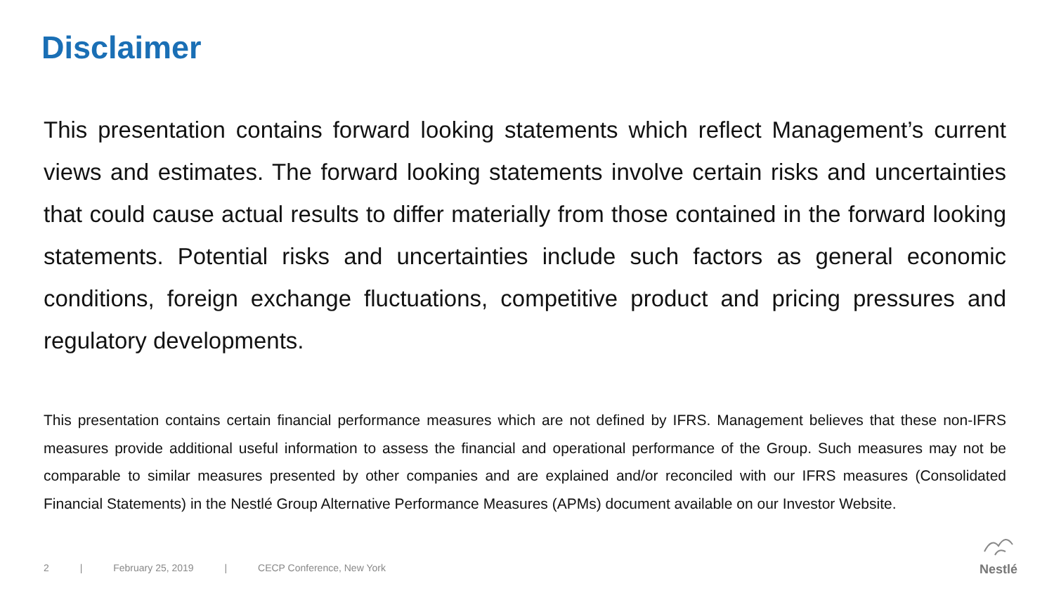Disclaimer
This presentation contains forward looking statements which reflect Management’s current views and estimates. The forward looking statements involve certain risks and uncertainties that could cause actual results to differ materially from those contained in the forward looking statements. Potential risks and uncertainties include such factors as general economic conditions, foreign exchange fluctuations, competitive product and pricing pressures and regulatory developments.
This presentation contains certain financial performance measures which are not defined by IFRS. Management believes that these non-IFRS measures provide additional useful information to assess the financial and operational performance of the Group. Such measures may not be comparable to similar measures presented by other companies and are explained and/or reconciled with our IFRS measures (Consolidated Financial Statements) in the Nestlé Group Alternative Performance Measures (APMs) document available on our Investor Website.
2 | February 25, 2019 | CECP Conference, New York
Nestlé